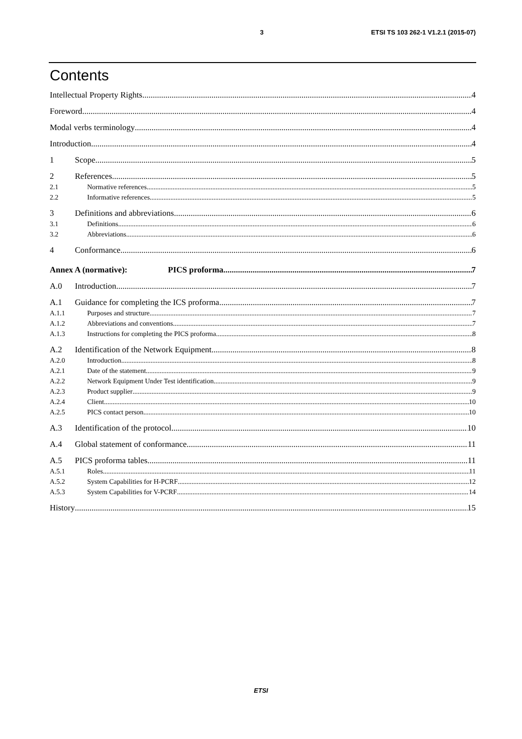3 ETSI TS 103 262-1 V1.2.1 (2015-07)
Contents
Intellectual Property Rights 4
Foreword 4
Modal verbs terminology 4
Introduction 4
1 Scope 5
2 References 5
2.1 Normative references 5
2.2 Informative references 5
3 Definitions and abbreviations 6
3.1 Definitions 6
3.2 Abbreviations 6
4 Conformance 6
Annex A (normative): PICS proforma 7
A.0 Introduction 7
A.1 Guidance for completing the ICS proforma 7
A.1.1 Purposes and structure 7
A.1.2 Abbreviations and conventions 7
A.1.3 Instructions for completing the PICS proforma 8
A.2 Identification of the Network Equipment 8
A.2.0 Introduction 8
A.2.1 Date of the statement 9
A.2.2 Network Equipment Under Test identification 9
A.2.3 Product supplier 9
A.2.4 Client 10
A.2.5 PICS contact person 10
A.3 Identification of the protocol 10
A.4 Global statement of conformance 11
A.5 PICS proforma tables 11
A.5.1 Roles 11
A.5.2 System Capabilities for H-PCRF 12
A.5.3 System Capabilities for V-PCRF 14
History 15
ETSI